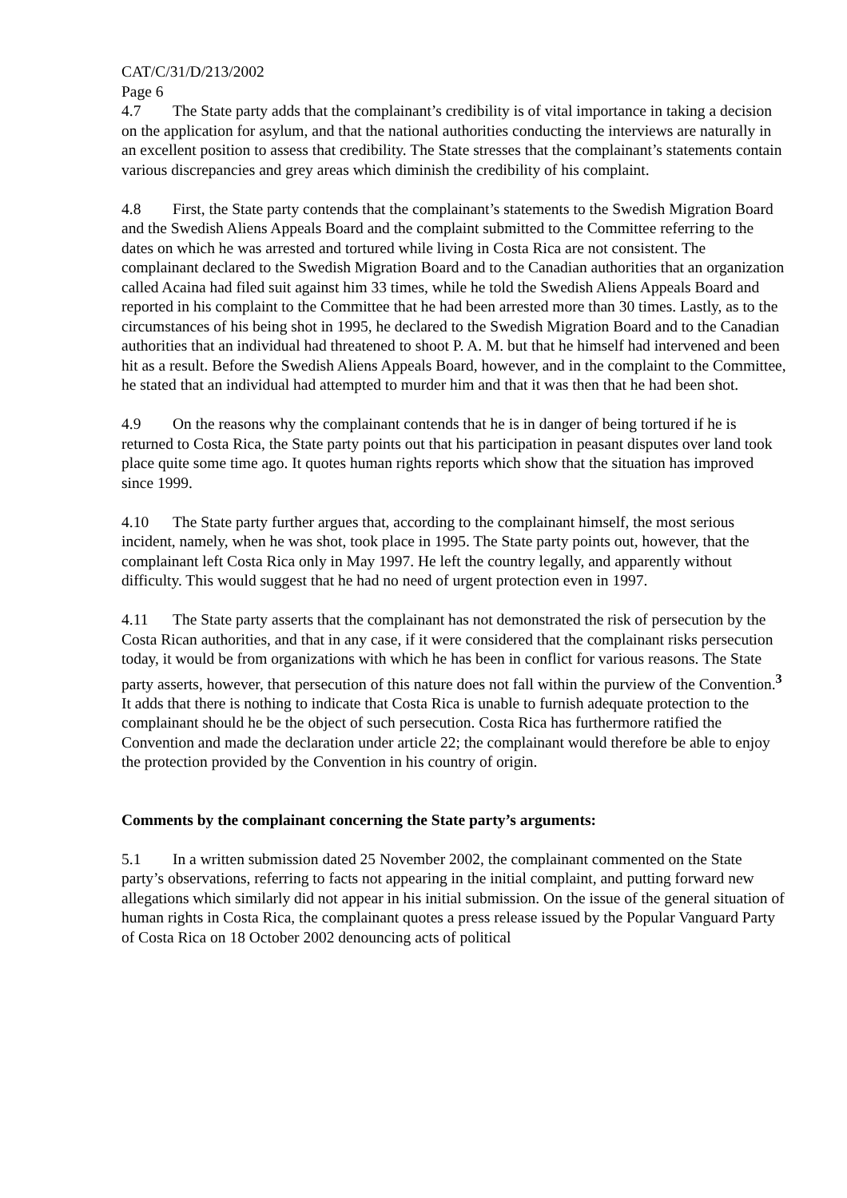CAT/C/31/D/213/2002
Page 6
4.7 The State party adds that the complainant’s credibility is of vital importance in taking a decision on the application for asylum, and that the national authorities conducting the interviews are naturally in an excellent position to assess that credibility. The State stresses that the complainant’s statements contain various discrepancies and grey areas which diminish the credibility of his complaint.
4.8 First, the State party contends that the complainant’s statements to the Swedish Migration Board and the Swedish Aliens Appeals Board and the complaint submitted to the Committee referring to the dates on which he was arrested and tortured while living in Costa Rica are not consistent. The complainant declared to the Swedish Migration Board and to the Canadian authorities that an organization called Acaina had filed suit against him 33 times, while he told the Swedish Aliens Appeals Board and reported in his complaint to the Committee that he had been arrested more than 30 times. Lastly, as to the circumstances of his being shot in 1995, he declared to the Swedish Migration Board and to the Canadian authorities that an individual had threatened to shoot P. A. M. but that he himself had intervened and been hit as a result. Before the Swedish Aliens Appeals Board, however, and in the complaint to the Committee, he stated that an individual had attempted to murder him and that it was then that he had been shot.
4.9 On the reasons why the complainant contends that he is in danger of being tortured if he is returned to Costa Rica, the State party points out that his participation in peasant disputes over land took place quite some time ago. It quotes human rights reports which show that the situation has improved since 1999.
4.10 The State party further argues that, according to the complainant himself, the most serious incident, namely, when he was shot, took place in 1995. The State party points out, however, that the complainant left Costa Rica only in May 1997. He left the country legally, and apparently without difficulty. This would suggest that he had no need of urgent protection even in 1997.
4.11 The State party asserts that the complainant has not demonstrated the risk of persecution by the Costa Rican authorities, and that in any case, if it were considered that the complainant risks persecution today, it would be from organizations with which he has been in conflict for various reasons. The State party asserts, however, that persecution of this nature does not fall within the purview of the Convention.<sup>3</sup> It adds that there is nothing to indicate that Costa Rica is unable to furnish adequate protection to the complainant should he be the object of such persecution. Costa Rica has furthermore ratified the Convention and made the declaration under article 22; the complainant would therefore be able to enjoy the protection provided by the Convention in his country of origin.
Comments by the complainant concerning the State party’s arguments:
5.1 In a written submission dated 25 November 2002, the complainant commented on the State party’s observations, referring to facts not appearing in the initial complaint, and putting forward new allegations which similarly did not appear in his initial submission. On the issue of the general situation of human rights in Costa Rica, the complainant quotes a press release issued by the Popular Vanguard Party of Costa Rica on 18 October 2002 denouncing acts of political